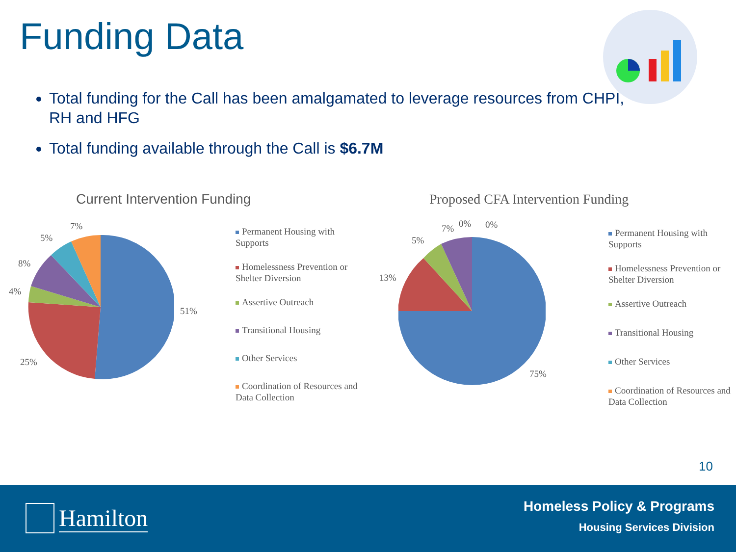Funding Data
Total funding for the Call has been amalgamated to leverage resources from CHPI, RH and HFG
Total funding available through the Call is $6.7M
Current Intervention Funding
7%
5%
8%
4%
51%
25%
Permanent Housing with Supports
Homelessness Prevention or Shelter Diversion
Assertive Outreach
Transitional Housing
Other Services
Coordination of Resources and Data Collection
Proposed CFA Intervention Funding
0% 0% 7%
5%
13%
75%
Permanent Housing with Supports
Homelessness Prevention or Shelter Diversion
Assertive Outreach
Transitional Housing
Other Services
Coordination of Resources and Data Collection
10
Hamilton Homeless Policy & Programs
Housing Services Division